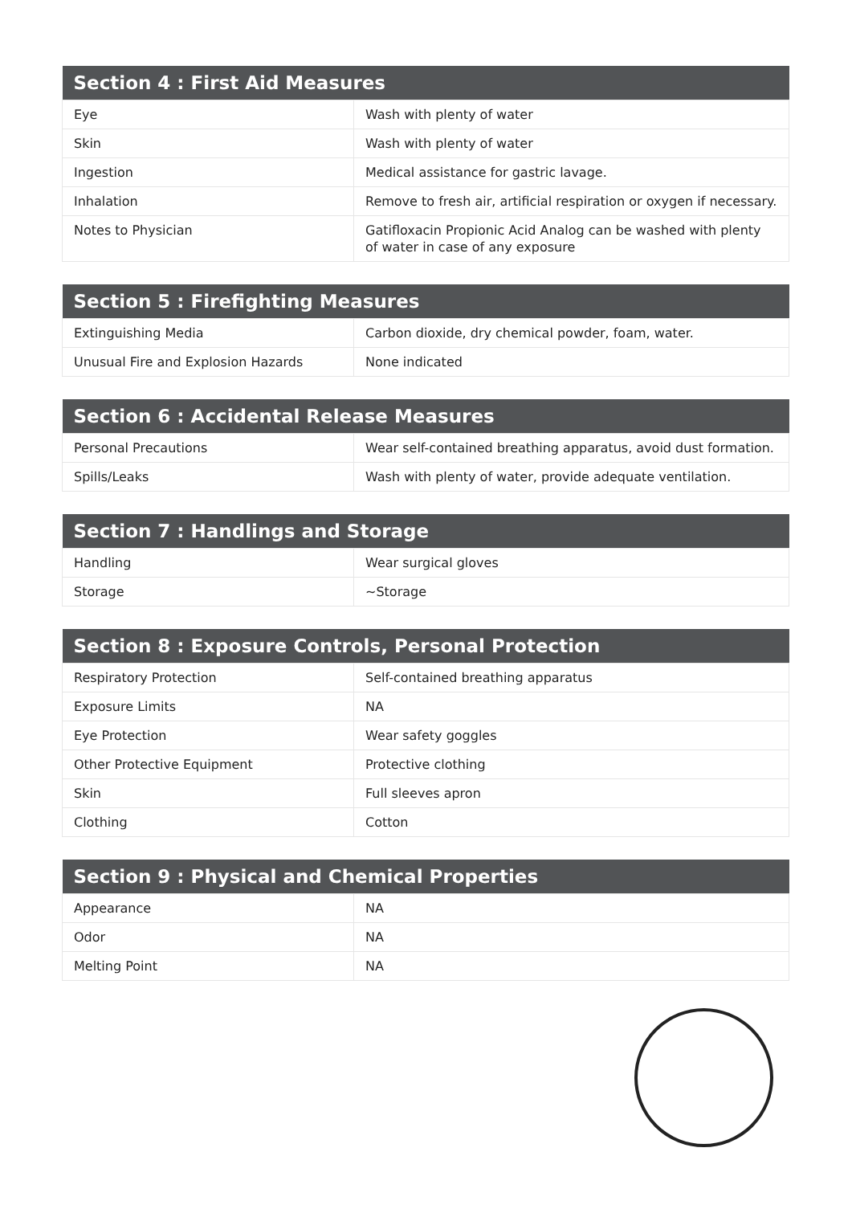| Section 4 : First Aid Measures | |
| --- | --- |
| Eye | Wash with plenty of water |
| Skin | Wash with plenty of water |
| Ingestion | Medical assistance for gastric lavage. |
| Inhalation | Remove to fresh air, artificial respiration or oxygen if necessary. |
| Notes to Physician | Gatifloxacin Propionic Acid Analog can be washed with plenty of water in case of any exposure |
| Section 5 : Firefighting Measures | |
| --- | --- |
| Extinguishing Media | Carbon dioxide, dry chemical powder, foam, water. |
| Unusual Fire and Explosion Hazards | None indicated |
| Section 6 : Accidental Release Measures | |
| --- | --- |
| Personal Precautions | Wear self-contained breathing apparatus, avoid dust formation. |
| Spills/Leaks | Wash with plenty of water, provide adequate ventilation. |
| Section 7 : Handlings and Storage | |
| --- | --- |
| Handling | Wear surgical gloves |
| Storage | ~Storage |
| Section 8 : Exposure Controls, Personal Protection | |
| --- | --- |
| Respiratory Protection | Self-contained breathing apparatus |
| Exposure Limits | NA |
| Eye Protection | Wear safety goggles |
| Other Protective Equipment | Protective clothing |
| Skin | Full sleeves apron |
| Clothing | Cotton |
| Section 9 : Physical and Chemical Properties | |
| --- | --- |
| Appearance | NA |
| Odor | NA |
| Melting Point | NA |